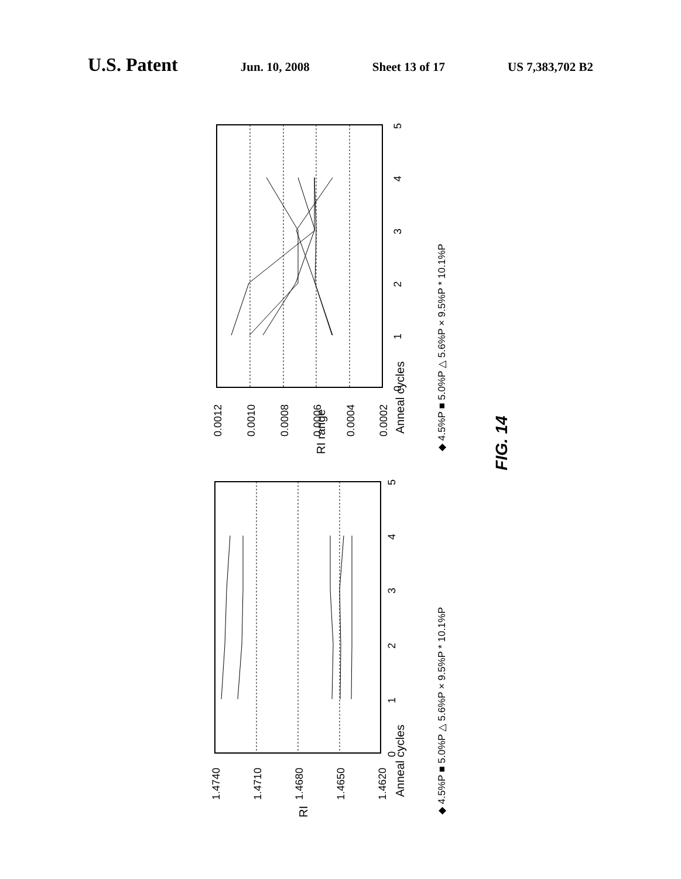U.S. Patent Jun. 10, 2008 Sheet 13 of 17 US 7,383,702 B2
Anneal cycles
Anneal cycles
RI range
RI
◆ 4.5%P ■ 5.0%P △ 5.6%P × 9.5%P * 10.1%P
◆ 4.5%P ■ 5.0%P △ 5.6%P × 9.5%P * 10.1%P
0.0012
0.0010
0.0008
0.0006
0.0004
0.0002
1.4740
1.4710
1.4680
1.4650
1.4620
0
1
2
3
4
5
0
1
2
3
4
5
FIG. 14